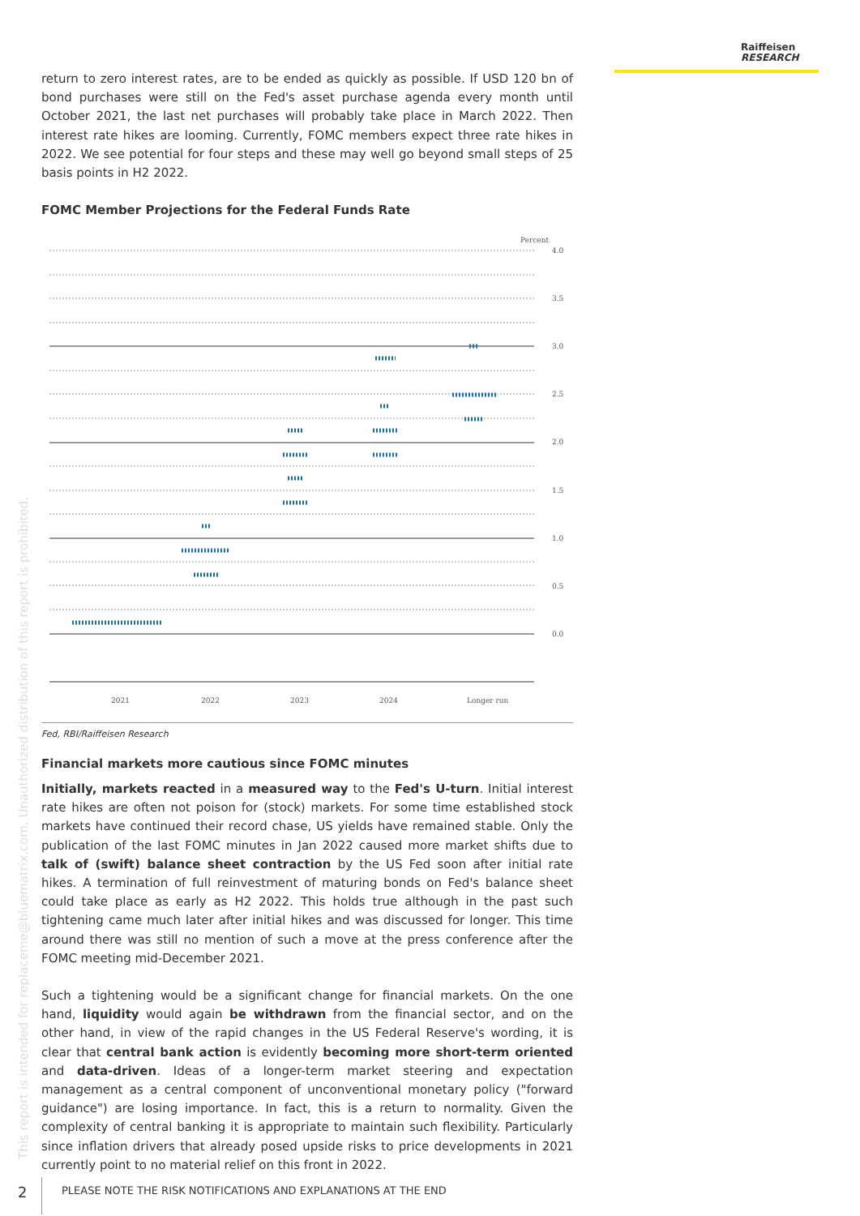Raiffeisen
RESEARCH
return to zero interest rates, are to be ended as quickly as possible. If USD 120 bn of bond purchases were still on the Fed's asset purchase agenda every month until October 2021, the last net purchases will probably take place in March 2022. Then interest rate hikes are looming. Currently, FOMC members expect three rate hikes in 2022. We see potential for four steps and these may well go beyond small steps of 25 basis points in H2 2022.
FOMC Member Projections for the Federal Funds Rate
Percent
4.0
3.5
3.0
2.5
2.0
1.0
0.5
0.0
1.5
2021
2022
2023
2024
Longer run
Fed, RBI/Raiffeisen Research
Financial markets more cautious since FOMC minutes
Initially, markets reacted in a measured way to the Fed's U-turn. Initial interest rate hikes are often not poison for (stock) markets. For some time established stock markets have continued their record chase, US yields have remained stable. Only the publication of the last FOMC minutes in Jan 2022 caused more market shifts due to talk of (swift) balance sheet contraction by the US Fed soon after initial rate hikes. A termination of full reinvestment of maturing bonds on Fed's balance sheet could take place as early as H2 2022. This holds true although in the past such tightening came much later after initial hikes and was discussed for longer. This time around there was still no mention of such a move at the press conference after the FOMC meeting mid-December 2021.
Such a tightening would be a significant change for financial markets. On the one hand, liquidity would again be withdrawn from the financial sector, and on the other hand, in view of the rapid changes in the US Federal Reserve's wording, it is clear that central bank action is evidently becoming more short-term oriented and data-driven. Ideas of a longer-term market steering and expectation management as a central component of unconventional monetary policy ("forward guidance") are losing importance. In fact, this is a return to normality. Given the complexity of central banking it is appropriate to maintain such flexibility. Particularly since inflation drivers that already posed upside risks to price developments in 2021 currently point to no material relief on this front in 2022.
This report is intended for replaceme@bluematrix.com. Unauthorized distribution of this report is prohibited.
2
PLEASE NOTE THE RISK NOTIFICATIONS AND EXPLANATIONS AT THE END